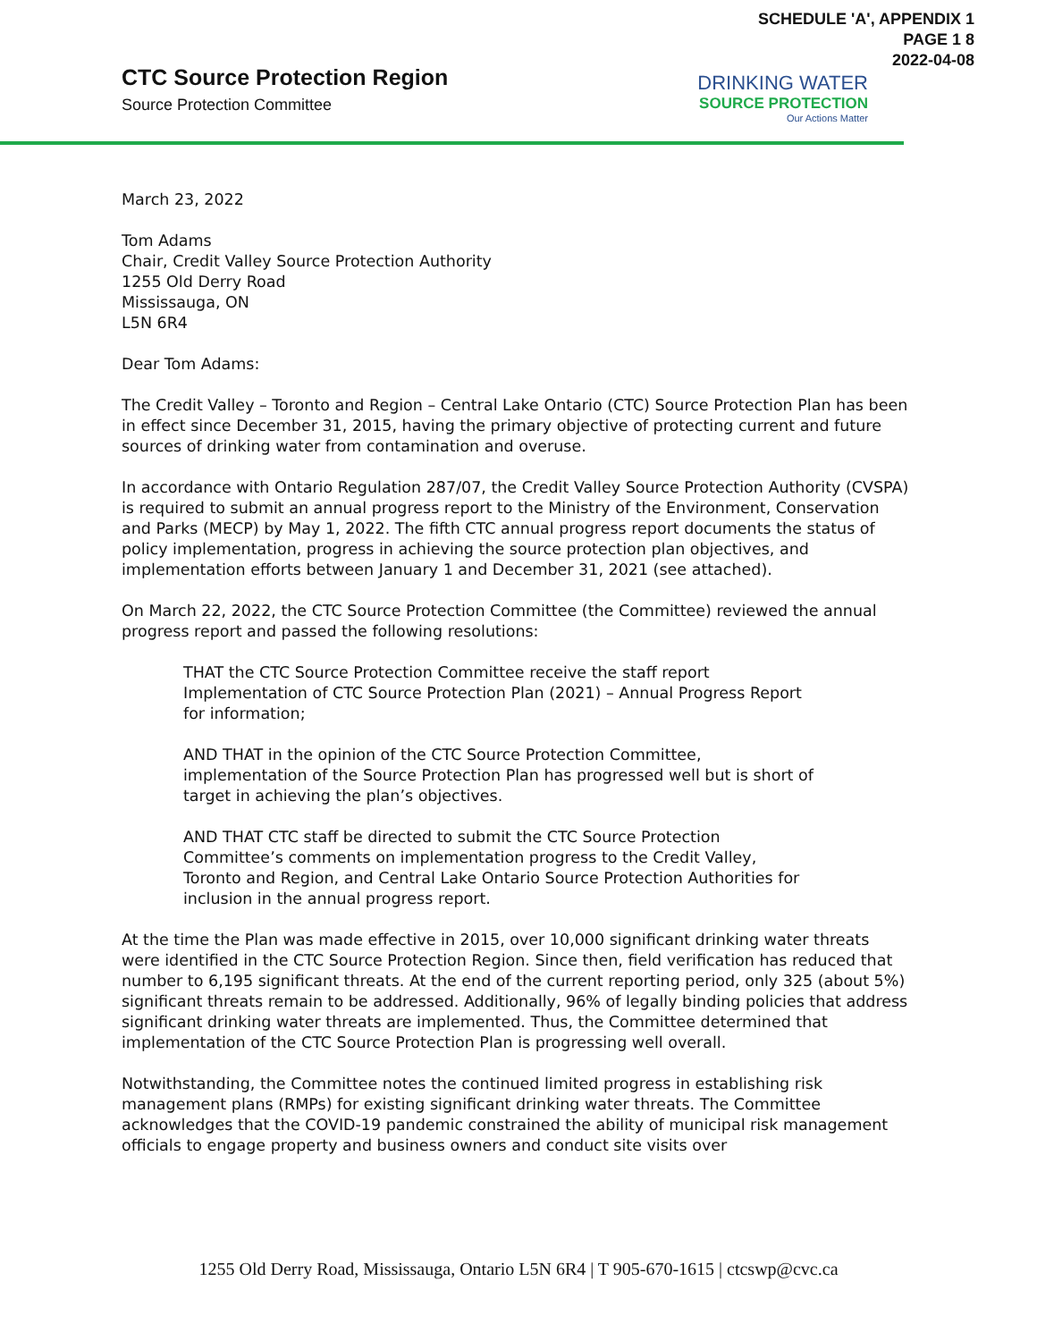SCHEDULE 'A', APPENDIX 1
PAGE 1 8
2022-04-08
CTC Source Protection Region
Source Protection Committee
DRINKING WATER
SOURCE PROTECTION
Our Actions Matter
March 23, 2022
Tom Adams
Chair, Credit Valley Source Protection Authority
1255 Old Derry Road
Mississauga, ON
L5N 6R4
Dear Tom Adams:
The Credit Valley – Toronto and Region – Central Lake Ontario (CTC) Source Protection Plan has been in effect since December 31, 2015, having the primary objective of protecting current and future sources of drinking water from contamination and overuse.
In accordance with Ontario Regulation 287/07, the Credit Valley Source Protection Authority (CVSPA) is required to submit an annual progress report to the Ministry of the Environment, Conservation and Parks (MECP) by May 1, 2022. The fifth CTC annual progress report documents the status of policy implementation, progress in achieving the source protection plan objectives, and implementation efforts between January 1 and December 31, 2021 (see attached).
On March 22, 2022, the CTC Source Protection Committee (the Committee) reviewed the annual progress report and passed the following resolutions:
THAT the CTC Source Protection Committee receive the staff report Implementation of CTC Source Protection Plan (2021) – Annual Progress Report for information;
AND THAT in the opinion of the CTC Source Protection Committee, implementation of the Source Protection Plan has progressed well but is short of target in achieving the plan’s objectives.
AND THAT CTC staff be directed to submit the CTC Source Protection Committee’s comments on implementation progress to the Credit Valley, Toronto and Region, and Central Lake Ontario Source Protection Authorities for inclusion in the annual progress report.
At the time the Plan was made effective in 2015, over 10,000 significant drinking water threats were identified in the CTC Source Protection Region. Since then, field verification has reduced that number to 6,195 significant threats. At the end of the current reporting period, only 325 (about 5%) significant threats remain to be addressed. Additionally, 96% of legally binding policies that address significant drinking water threats are implemented. Thus, the Committee determined that implementation of the CTC Source Protection Plan is progressing well overall.
Notwithstanding, the Committee notes the continued limited progress in establishing risk management plans (RMPs) for existing significant drinking water threats. The Committee acknowledges that the COVID-19 pandemic constrained the ability of municipal risk management officials to engage property and business owners and conduct site visits over
1255 Old Derry Road, Mississauga, Ontario L5N 6R4 | T 905-670-1615 | ctcswp@cvc.ca